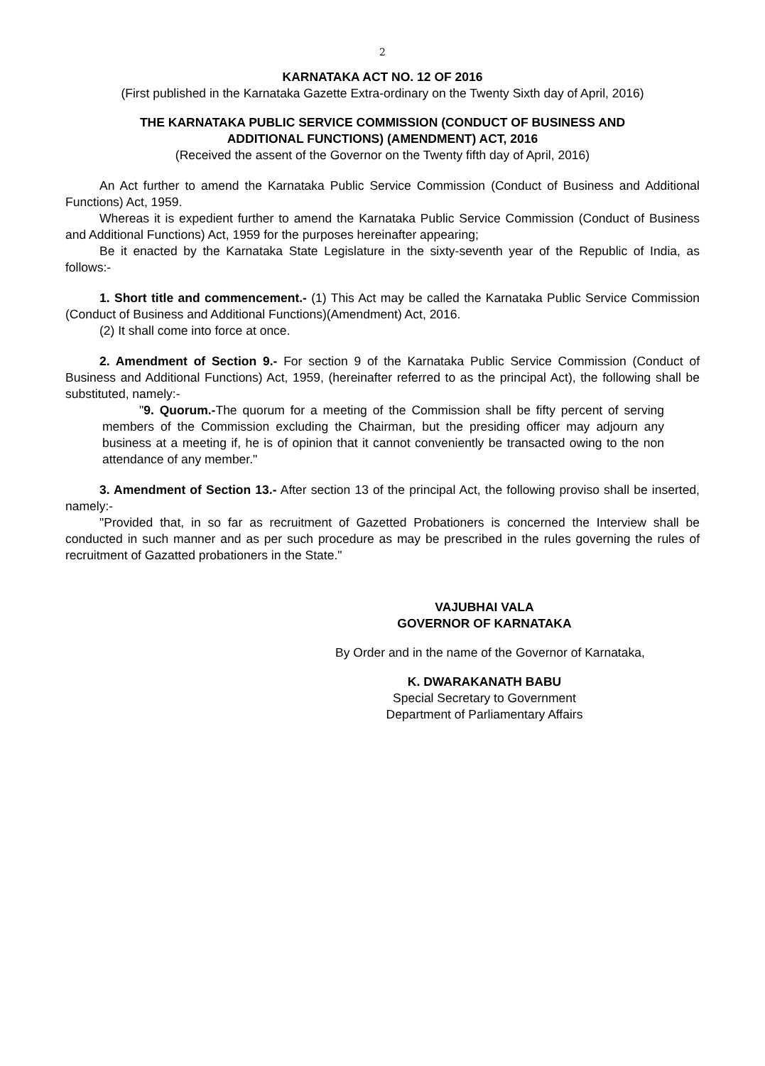2
KARNATAKA ACT NO. 12 OF 2016
(First published in the Karnataka Gazette Extra-ordinary on the Twenty Sixth day of April, 2016)
THE KARNATAKA PUBLIC SERVICE COMMISSION (CONDUCT OF BUSINESS AND
ADDITIONAL FUNCTIONS) (AMENDMENT) ACT, 2016
(Received the assent of the Governor on the Twenty fifth day of April, 2016)
An Act further to amend the Karnataka Public Service Commission (Conduct of Business and Additional Functions) Act, 1959.
Whereas it is expedient further to amend the Karnataka Public Service Commission (Conduct of Business and Additional Functions) Act, 1959 for the purposes hereinafter appearing;
Be it enacted by the Karnataka State Legislature in the sixty-seventh year of the Republic of India, as follows:-
1. Short title and commencement.- (1) This Act may be called the Karnataka Public Service Commission (Conduct of Business and Additional Functions)(Amendment) Act, 2016.
(2) It shall come into force at once.
2. Amendment of Section 9.- For section 9 of the Karnataka Public Service Commission (Conduct of Business and Additional Functions) Act, 1959, (hereinafter referred to as the principal Act), the following shall be substituted, namely:-
"9. Quorum.-The quorum for a meeting of the Commission shall be fifty percent of serving members of the Commission excluding the Chairman, but the presiding officer may adjourn any business at a meeting if, he is of opinion that it cannot conveniently be transacted owing to the non attendance of any member."
3. Amendment of Section 13.- After section 13 of the principal Act, the following proviso shall be inserted, namely:-
"Provided that, in so far as recruitment of Gazetted Probationers is concerned the Interview shall be conducted in such manner and as per such procedure as may be prescribed in the rules governing the rules of recruitment of Gazatted probationers in the State."
VAJUBHAI VALA
GOVERNOR OF KARNATAKA
By Order and in the name of the Governor of Karnataka,
K. DWARAKANATH BABU
Special Secretary to Government
Department of Parliamentary Affairs